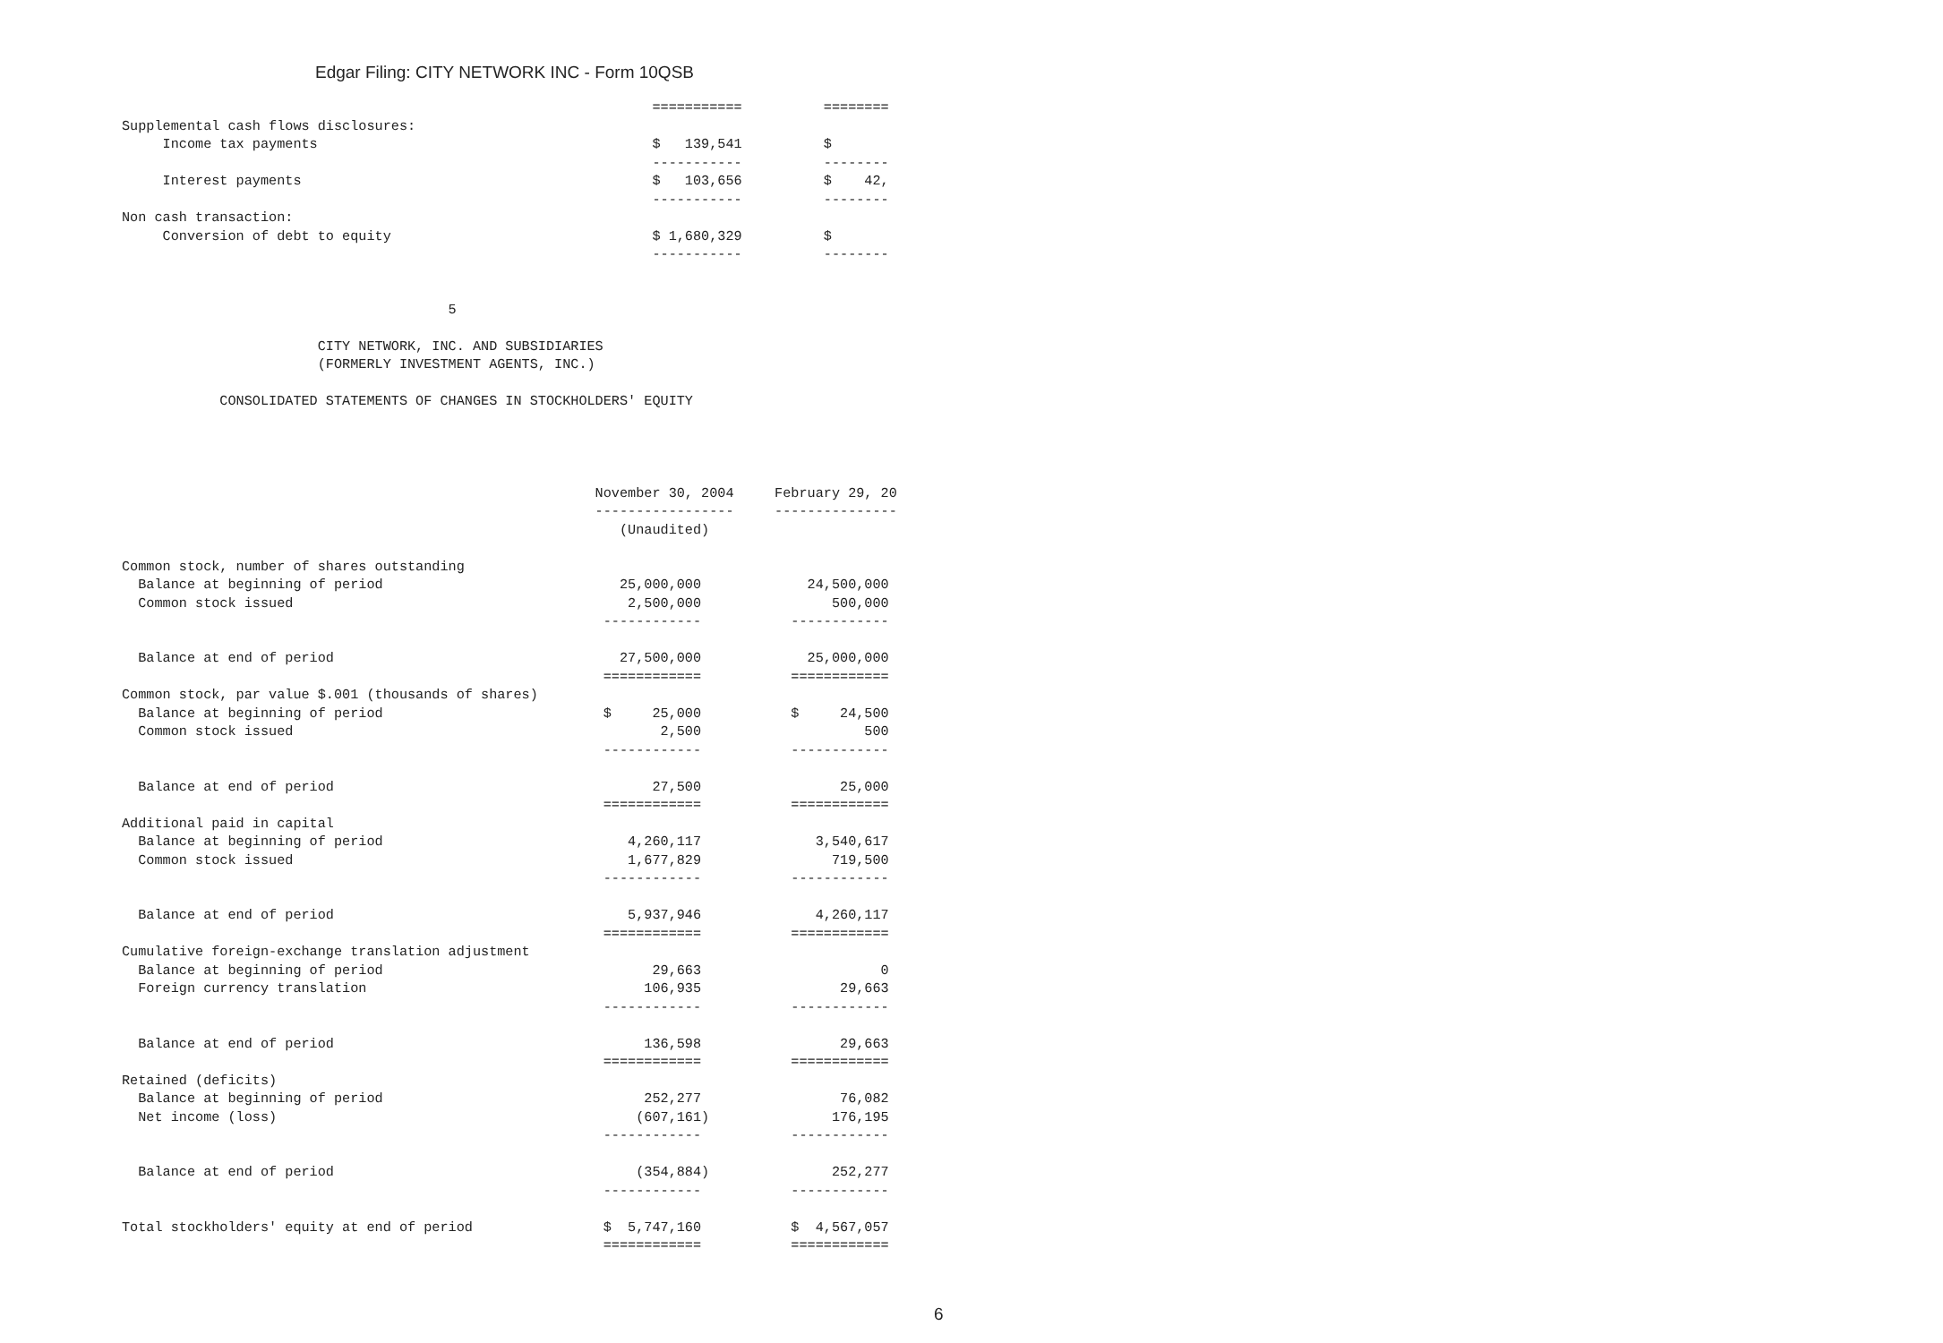Edgar Filing: CITY NETWORK INC - Form 10QSB
                                                                 ===========          ========
Supplemental cash flows disclosures:
     Income tax payments                                         $   139,541          $
                                                                 -----------          --------
     Interest payments                                           $   103,656          $    42,
                                                                 -----------          --------
Non cash transaction:
     Conversion of debt to equity                                $ 1,680,329          $
                                                                 -----------          --------


                                        5

                        CITY NETWORK, INC. AND SUBSIDIARIES
                        (FORMERLY INVESTMENT AGENTS, INC.)

            CONSOLIDATED STATEMENTS OF CHANGES IN STOCKHOLDERS' EQUITY




                                                          November 30, 2004     February 29, 20
                                                          -----------------     ---------------
                                                             (Unaudited)

Common stock, number of shares outstanding
  Balance at beginning of period                             25,000,000             24,500,000
  Common stock issued                                         2,500,000                500,000
                                                           ------------           ------------

  Balance at end of period                                   27,500,000             25,000,000
                                                           ============           ============
Common stock, par value $.001 (thousands of shares)
  Balance at beginning of period                           $     25,000           $     24,500
  Common stock issued                                             2,500                    500
                                                           ------------           ------------

  Balance at end of period                                       27,500                 25,000
                                                           ============           ============
Additional paid in capital
  Balance at beginning of period                              4,260,117              3,540,617
  Common stock issued                                         1,677,829                719,500
                                                           ------------           ------------

  Balance at end of period                                    5,937,946              4,260,117
                                                           ============           ============
Cumulative foreign-exchange translation adjustment
  Balance at beginning of period                                 29,663                      0
  Foreign currency translation                                  106,935                 29,663
                                                           ------------           ------------

  Balance at end of period                                      136,598                 29,663
                                                           ============           ============
Retained (deficits)
  Balance at beginning of period                                252,277                 76,082
  Net income (loss)                                            (607,161)               176,195
                                                           ------------           ------------

  Balance at end of period                                     (354,884)               252,277
                                                           ------------           ------------

Total stockholders' equity at end of period                $  5,747,160           $  4,567,057
                                                           ============           ============
6